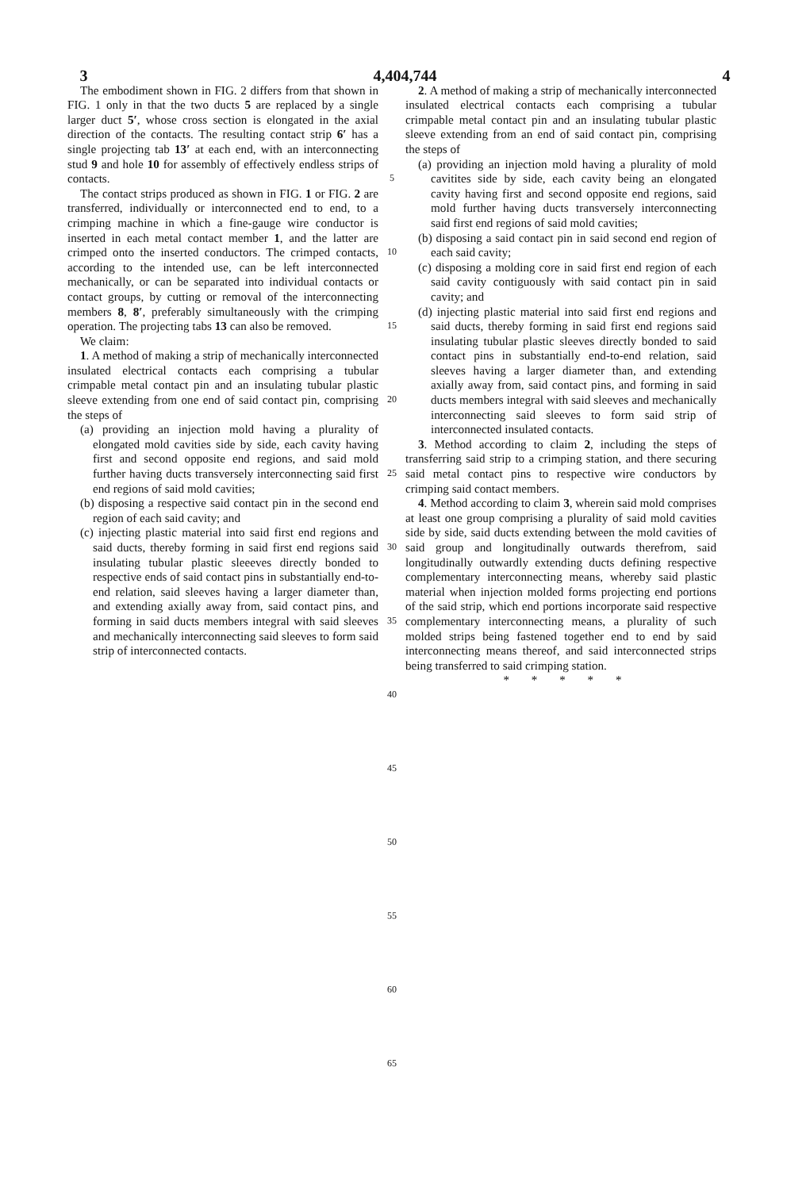3 4,404,744 4
The embodiment shown in FIG. 2 differs from that shown in FIG. 1 only in that the two ducts 5 are replaced by a single larger duct 5′, whose cross section is elongated in the axial direction of the contacts. The resulting contact strip 6′ has a single projecting tab 13′ at each end, with an interconnecting stud 9 and hole 10 for assembly of effectively endless strips of contacts.
The contact strips produced as shown in FIG. 1 or FIG. 2 are transferred, individually or interconnected end to end, to a crimping machine in which a fine-gauge wire conductor is inserted in each metal contact member 1, and the latter are crimped onto the inserted conductors. The crimped contacts, according to the intended use, can be left interconnected mechanically, or can be separated into individual contacts or contact groups, by cutting or removal of the interconnecting members 8, 8′, preferably simultaneously with the crimping operation. The projecting tabs 13 can also be removed.
We claim:
1. A method of making a strip of mechanically interconnected insulated electrical contacts each comprising a tubular crimpable metal contact pin and an insulating tubular plastic sleeve extending from one end of said contact pin, comprising the steps of
(a) providing an injection mold having a plurality of elongated mold cavities side by side, each cavity having first and second opposite end regions, and said mold further having ducts transversely interconnecting said first end regions of said mold cavities;
(b) disposing a respective said contact pin in the second end region of each said cavity; and
(c) injecting plastic material into said first end regions and said ducts, thereby forming in said first end regions said insulating tubular plastic sleeeves directly bonded to respective ends of said contact pins in substantially end-to-end relation, said sleeves having a larger diameter than, and extending axially away from, said contact pins, and forming in said ducts members integral with said sleeves and mechanically interconnecting said sleeves to form said strip of interconnected contacts.
5
10
15
20
25
30
35
40
45
50
55
60
65
2. A method of making a strip of mechanically interconnected insulated electrical contacts each comprising a tubular crimpable metal contact pin and an insulating tubular plastic sleeve extending from an end of said contact pin, comprising the steps of
(a) providing an injection mold having a plurality of mold cavitites side by side, each cavity being an elongated cavity having first and second opposite end regions, said mold further having ducts transversely interconnecting said first end regions of said mold cavities;
(b) disposing a said contact pin in said second end region of each said cavity;
(c) disposing a molding core in said first end region of each said cavity contiguously with said contact pin in said cavity; and
(d) injecting plastic material into said first end regions and said ducts, thereby forming in said first end regions said insulating tubular plastic sleeves directly bonded to said contact pins in substantially end-to-end relation, said sleeves having a larger diameter than, and extending axially away from, said contact pins, and forming in said ducts members integral with said sleeves and mechanically interconnecting said sleeves to form said strip of interconnected insulated contacts.
3. Method according to claim 2, including the steps of transferring said strip to a crimping station, and there securing said metal contact pins to respective wire conductors by crimping said contact members.
4. Method according to claim 3, wherein said mold comprises at least one group comprising a plurality of said mold cavities side by side, said ducts extending between the mold cavities of said group and longitudinally outwards therefrom, said longitudinally outwardly extending ducts defining respective complementary interconnecting means, whereby said plastic material when injection molded forms projecting end portions of the said strip, which end portions incorporate said respective complementary interconnecting means, a plurality of such molded strips being fastened together end to end by said interconnecting means thereof, and said interconnected strips being transferred to said crimping station.
* * * * *